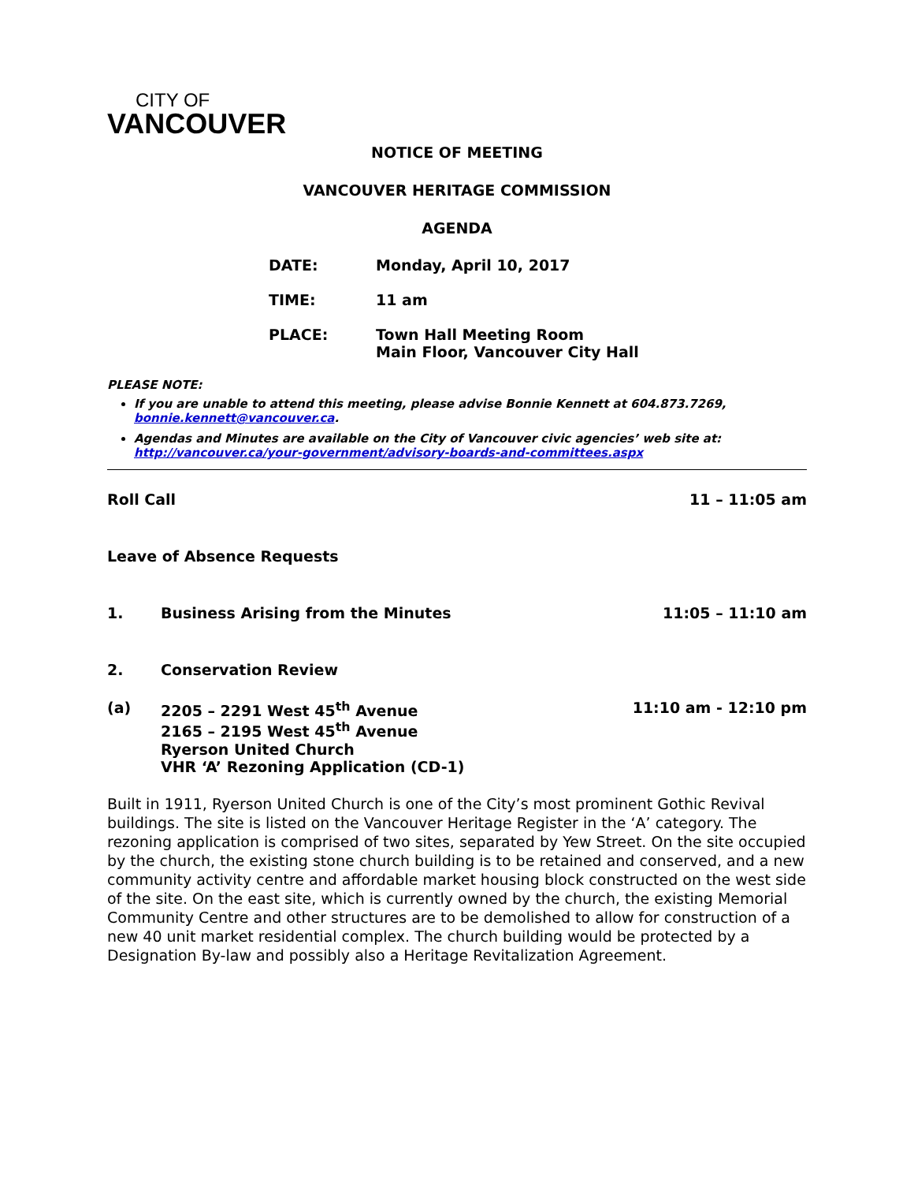CITY OF
VANCOUVER
NOTICE OF MEETING
VANCOUVER HERITAGE COMMISSION
AGENDA
| DATE: | Monday, April 10, 2017 |
| TIME: | 11 am |
| PLACE: | Town Hall Meeting Room Main Floor, Vancouver City Hall |
PLEASE NOTE:
If you are unable to attend this meeting, please advise Bonnie Kennett at 604.873.7269, bonnie.kennett@vancouver.ca.
Agendas and Minutes are available on the City of Vancouver civic agencies’ web site at: http://vancouver.ca/your-government/advisory-boards-and-committees.aspx
Roll Call 11 – 11:05 am
Leave of Absence Requests
1. Business Arising from the Minutes 11:05 – 11:10 am
2. Conservation Review
(a) 2205 – 2291 West 45<sup>th</sup> Avenue
2165 – 2195 West 45<sup>th</sup> Avenue
Ryerson United Church
VHR ‘A’ Rezoning Application (CD-1) 11:10 am - 12:10 pm
Built in 1911, Ryerson United Church is one of the City’s most prominent Gothic Revival buildings. The site is listed on the Vancouver Heritage Register in the ‘A’ category. The rezoning application is comprised of two sites, separated by Yew Street. On the site occupied by the church, the existing stone church building is to be retained and conserved, and a new community activity centre and affordable market housing block constructed on the west side of the site. On the east site, which is currently owned by the church, the existing Memorial Community Centre and other structures are to be demolished to allow for construction of a new 40 unit market residential complex. The church building would be protected by a Designation By-law and possibly also a Heritage Revitalization Agreement.